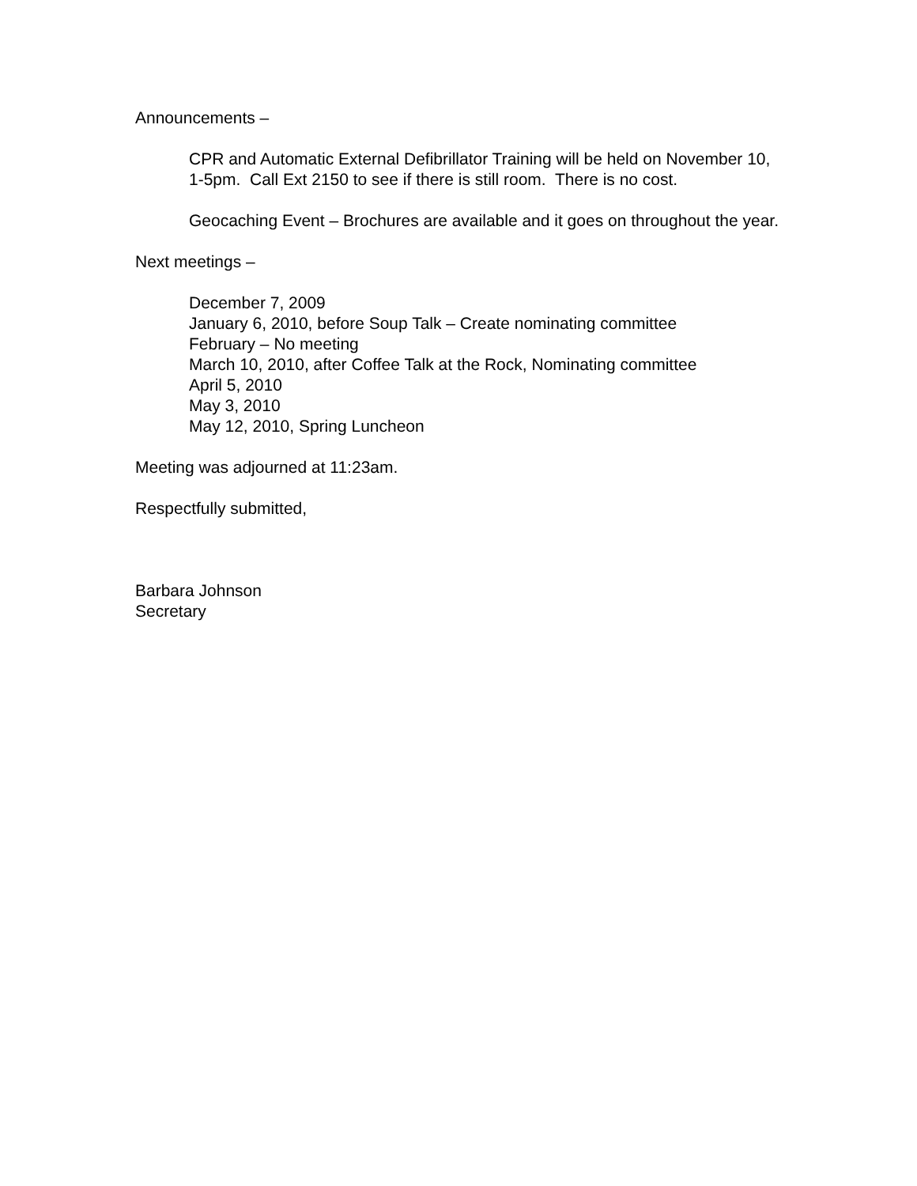Announcements –
CPR and Automatic External Defibrillator Training will be held on November 10, 1-5pm. Call Ext 2150 to see if there is still room. There is no cost.
Geocaching Event – Brochures are available and it goes on throughout the year.
Next meetings –
December 7, 2009
January 6, 2010, before Soup Talk – Create nominating committee
February – No meeting
March 10, 2010, after Coffee Talk at the Rock, Nominating committee
April 5, 2010
May 3, 2010
May 12, 2010, Spring Luncheon
Meeting was adjourned at 11:23am.
Respectfully submitted,
Barbara Johnson
Secretary